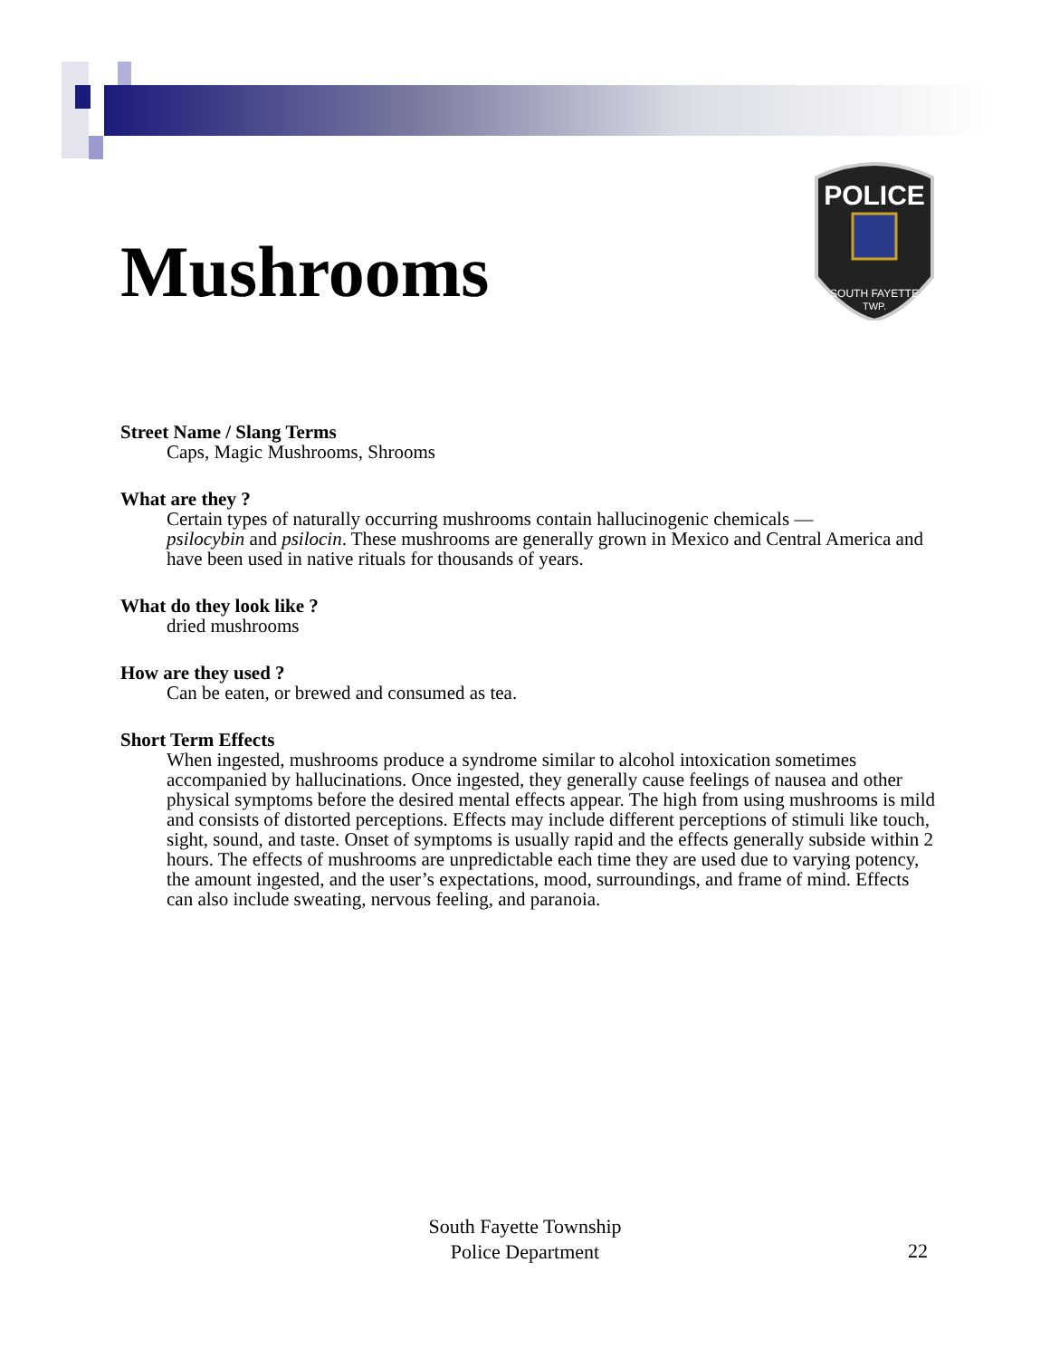Mushrooms
POLICE
SOUTH FAYETTE
TWP.
Street Name / Slang Terms
Caps, Magic Mushrooms, Shrooms
What are they ?
Certain types of naturally occurring mushrooms contain hallucinogenic chemicals —
psilocybin and psilocin. These mushrooms are generally grown in Mexico and Central America and have been used in native rituals for thousands of years.
What do they look like ?
dried mushrooms
How are they used ?
Can be eaten, or brewed and consumed as tea.
Short Term Effects
When ingested, mushrooms produce a syndrome similar to alcohol intoxication sometimes accompanied by hallucinations. Once ingested, they generally cause feelings of nausea and other physical symptoms before the desired mental effects appear. The high from using mushrooms is mild and consists of distorted perceptions. Effects may include different perceptions of stimuli like touch, sight, sound, and taste. Onset of symptoms is usually rapid and the effects generally subside within 2 hours. The effects of mushrooms are unpredictable each time they are used due to varying potency, the amount ingested, and the user’s expectations, mood, surroundings, and frame of mind. Effects can also include sweating, nervous feeling, and paranoia.
South Fayette Township
Police Department
22